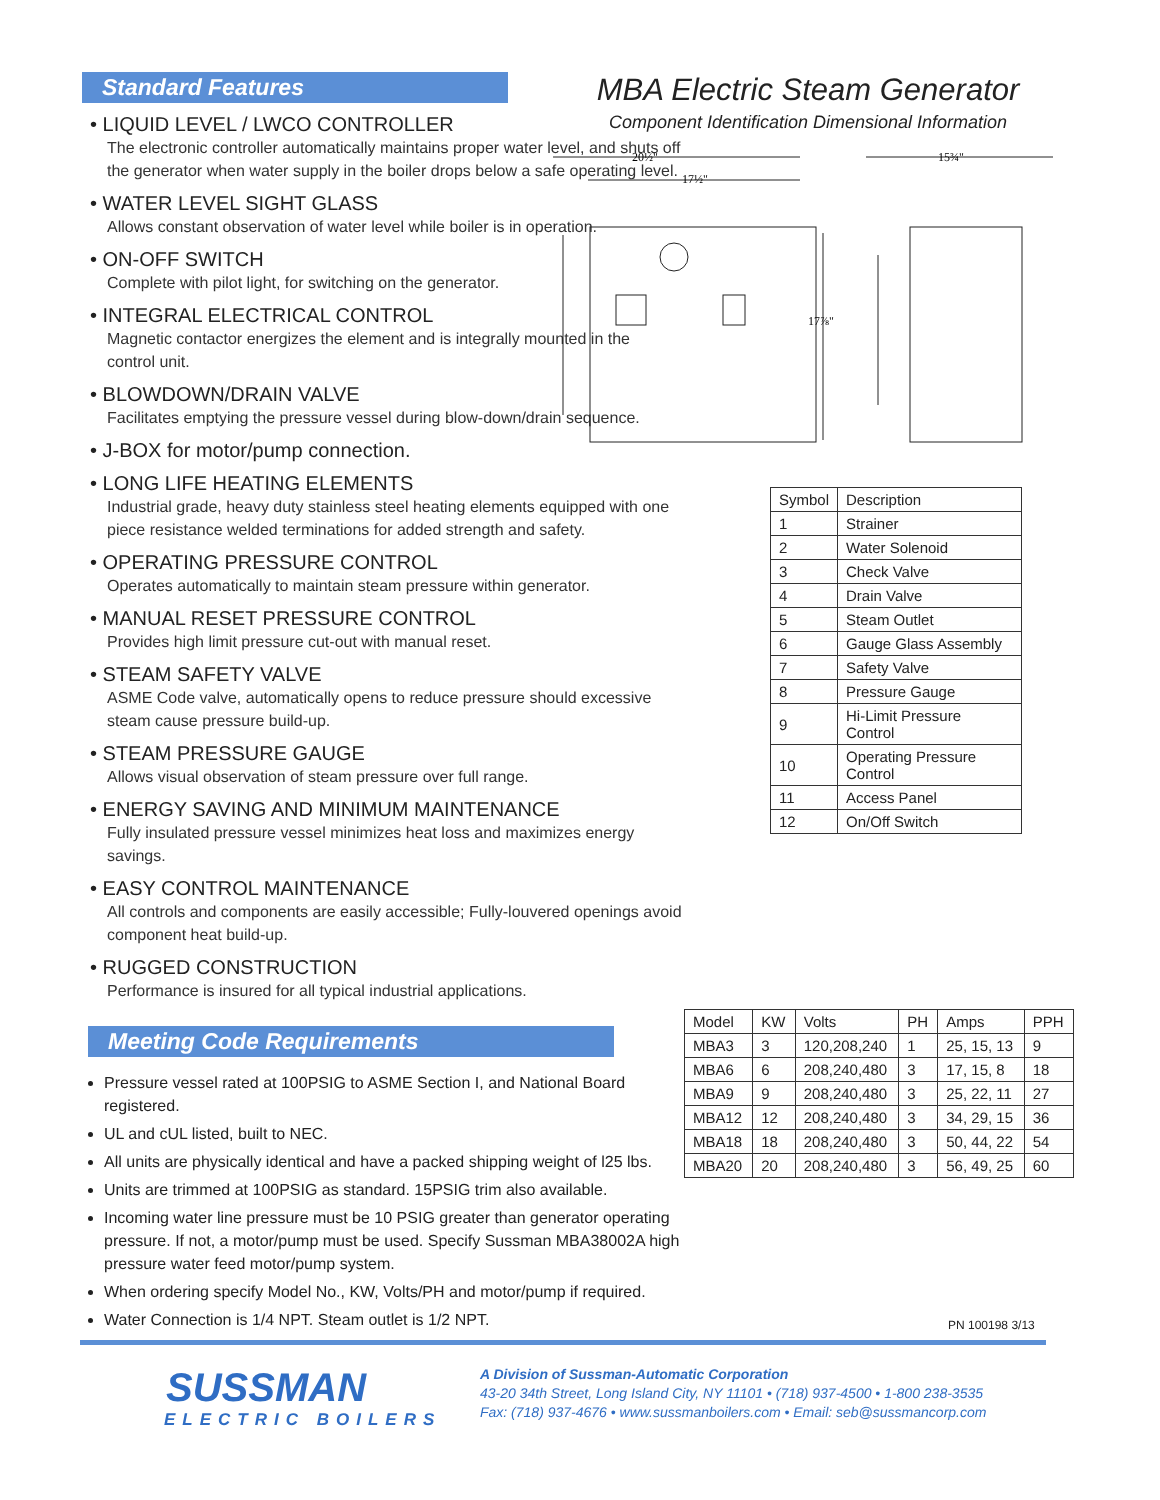Standard Features
• LIQUID LEVEL / LWCO CONTROLLER
The electronic controller automatically maintains proper water level, and shuts off the generator when water supply in the boiler drops below a safe operating level.
• WATER LEVEL SIGHT GLASS
Allows constant observation of water level while boiler is in operation.
• ON-OFF SWITCH
Complete with pilot light, for switching on the generator.
• INTEGRAL ELECTRICAL CONTROL
Magnetic contactor energizes the element and is integrally mounted in the control unit.
• BLOWDOWN/DRAIN VALVE
Facilitates emptying the pressure vessel during blow-down/drain sequence.
• J-BOX for motor/pump connection.
• LONG LIFE HEATING ELEMENTS
Industrial grade, heavy duty stainless steel heating elements equipped with one piece resistance welded terminations for added strength and safety.
• OPERATING PRESSURE CONTROL
Operates automatically to maintain steam pressure within generator.
• MANUAL RESET PRESSURE CONTROL
Provides high limit pressure cut-out with manual reset.
• STEAM SAFETY VALVE
ASME Code valve, automatically opens to reduce pressure should excessive steam cause pressure build-up.
• STEAM PRESSURE GAUGE
Allows visual observation of steam pressure over full range.
• ENERGY SAVING AND MINIMUM MAINTENANCE
Fully insulated pressure vessel minimizes heat loss and maximizes energy savings.
• EASY CONTROL MAINTENANCE
All controls and components are easily accessible; Fully-louvered openings avoid component heat build-up.
• RUGGED CONSTRUCTION
Performance is insured for all typical industrial applications.
Meeting Code Requirements
Pressure vessel rated at 100PSIG to ASME Section I, and National Board registered.
UL and cUL listed, built to NEC.
All units are physically identical and have a packed shipping weight of l25 lbs.
Units are trimmed at 100PSIG as standard. 15PSIG trim also available.
Incoming water line pressure must be 10 PSIG greater than generator operating pressure. If not, a motor/pump must be used. Specify Sussman MBA38002A high pressure water feed motor/pump system.
When ordering specify Model No., KW, Volts/PH and motor/pump if required.
Water Connection is 1/4 NPT. Steam outlet is 1/2 NPT.
MBA Electric Steam Generator
Component Identification Dimensional Information
20½"
17½"
15¾"
17⅞"
| Symbol | Description |
| --- | --- |
| 1 | Strainer |
| 2 | Water Solenoid |
| 3 | Check Valve |
| 4 | Drain Valve |
| 5 | Steam Outlet |
| 6 | Gauge Glass Assembly |
| 7 | Safety Valve |
| 8 | Pressure Gauge |
| 9 | Hi-Limit Pressure Control |
| 10 | Operating Pressure Control |
| 11 | Access Panel |
| 12 | On/Off Switch |
| Model | KW | Volts | PH | Amps | PPH |
| --- | --- | --- | --- | --- | --- |
| MBA3 | 3 | 120,208,240 | 1 | 25, 15, 13 | 9 |
| MBA6 | 6 | 208,240,480 | 3 | 17, 15, 8 | 18 |
| MBA9 | 9 | 208,240,480 | 3 | 25, 22, 11 | 27 |
| MBA12 | 12 | 208,240,480 | 3 | 34, 29, 15 | 36 |
| MBA18 | 18 | 208,240,480 | 3 | 50, 44, 22 | 54 |
| MBA20 | 20 | 208,240,480 | 3 | 56, 49, 25 | 60 |
PN 100198 3/13
SUSSMAN
ELECTRIC BOILERS
A Division of Sussman-Automatic Corporation
43-20 34th Street, Long Island City, NY 11101 • (718) 937-4500 • 1-800 238-3535
Fax: (718) 937-4676 • www.sussmanboilers.com • Email: seb@sussmancorp.com